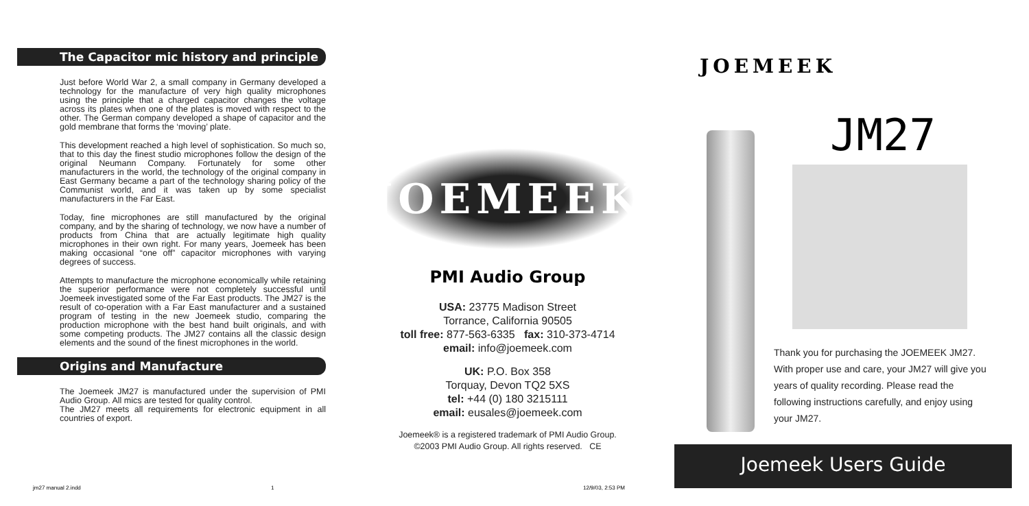The Capacitor mic history and principle
Just before World War 2, a small company in Germany developed a technology for the manufacture of very high quality microphones using the principle that a charged capacitor changes the voltage across its plates when one of the plates is moved with respect to the other. The German company developed a shape of capacitor and the gold membrane that forms the ‘moving’ plate.
This development reached a high level of sophistication. So much so, that to this day the finest studio microphones follow the design of the original Neumann Company. Fortunately for some other manufacturers in the world, the technology of the original company in East Germany became a part of the technology sharing policy of the Communist world, and it was taken up by some specialist manufacturers in the Far East.
Today, fine microphones are still manufactured by the original company, and by the sharing of technology, we now have a number of products from China that are actually legitimate high quality microphones in their own right. For many years, Joemeek has been making occasional “one off” capacitor microphones with varying degrees of success.
Attempts to manufacture the microphone economically while retaining the superior performance were not completely successful until Joemeek investigated some of the Far East products. The JM27 is the result of co-operation with a Far East manufacturer and a sustained program of testing in the new Joemeek studio, comparing the production microphone with the best hand built originals, and with some competing products. The JM27 contains all the classic design elements and the sound of the finest microphones in the world.
Origins and Manufacture
The Joemeek JM27 is manufactured under the supervision of PMI Audio Group. All mics are tested for quality control.
The JM27 meets all requirements for electronic equipment in all countries of export.
JOEMEEK
PMI Audio Group
USA: 23775 Madison Street
Torrance, California 90505
toll free: 877-563-6335 fax: 310-373-4714
email: info@joemeek.com
UK: P.O. Box 358
Torquay, Devon TQ2 5XS
tel: +44 (0) 180 3215111
email: eusales@joemeek.com
Joemeek® is a registered trademark of PMI Audio Group.
©2003 PMI Audio Group. All rights reserved. CE
JOEMEEK
JM27
Thank you for purchasing the JOEMEEK JM27. With proper use and care, your JM27 will give you years of quality recording. Please read the following instructions carefully, and enjoy using your JM27.
Joemeek Users Guide
jm27 manual 2.indd 1 12/9/03, 2:53 PM